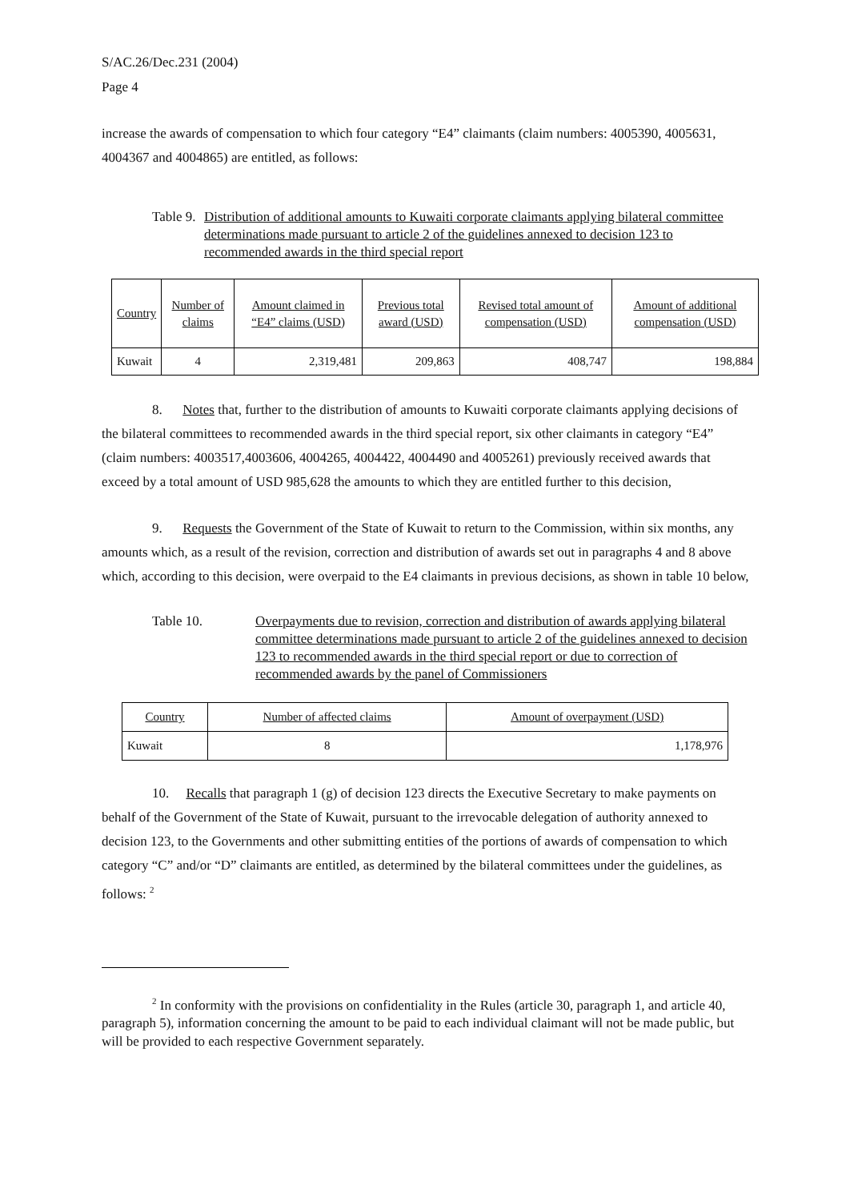S/AC.26/Dec.231 (2004)
Page 4
increase the awards of compensation to which four category “E4” claimants (claim numbers: 4005390, 4005631, 4004367 and 4004865) are entitled, as follows:
Table 9.
Distribution of additional amounts to Kuwaiti corporate claimants applying bilateral committee determinations made pursuant to article 2 of the guidelines annexed to decision 123 to recommended awards in the third special report
| Country | Number of claims | Amount claimed in “E4” claims (USD) | Previous total award (USD) | Revised total amount of compensation (USD) | Amount of additional compensation (USD) |
| Kuwait | 4 | 2,319,481 | 209,863 | 408,747 | 198,884 |
8. Notes that, further to the distribution of amounts to Kuwaiti corporate claimants applying decisions of the bilateral committees to recommended awards in the third special report, six other claimants in category “E4” (claim numbers: 4003517,4003606, 4004265, 4004422, 4004490 and 4005261) previously received awards that exceed by a total amount of USD 985,628 the amounts to which they are entitled further to this decision,
9. Requests the Government of the State of Kuwait to return to the Commission, within six months, any amounts which, as a result of the revision, correction and distribution of awards set out in paragraphs 4 and 8 above which, according to this decision, were overpaid to the E4 claimants in previous decisions, as shown in table 10 below,
Table 10. Overpayments due to revision, correction and distribution of awards applying bilateral committee determinations made pursuant to article 2 of the guidelines annexed to decision 123 to recommended awards in the third special report or due to correction of recommended awards by the panel of Commissioners
| Country | Number of affected claims | Amount of overpayment (USD) |
| Kuwait | 8 | 1,178,976 |
10. Recalls that paragraph 1 (g) of decision 123 directs the Executive Secretary to make payments on behalf of the Government of the State of Kuwait, pursuant to the irrevocable delegation of authority annexed to decision 123, to the Governments and other submitting entities of the portions of awards of compensation to which category “C” and/or “D” claimants are entitled, as determined by the bilateral committees under the guidelines, as follows: <sup>2</sup>
<sup>2</sup> In conformity with the provisions on confidentiality in the Rules (article 30, paragraph 1, and article 40, paragraph 5), information concerning the amount to be paid to each individual claimant will not be made public, but will be provided to each respective Government separately.